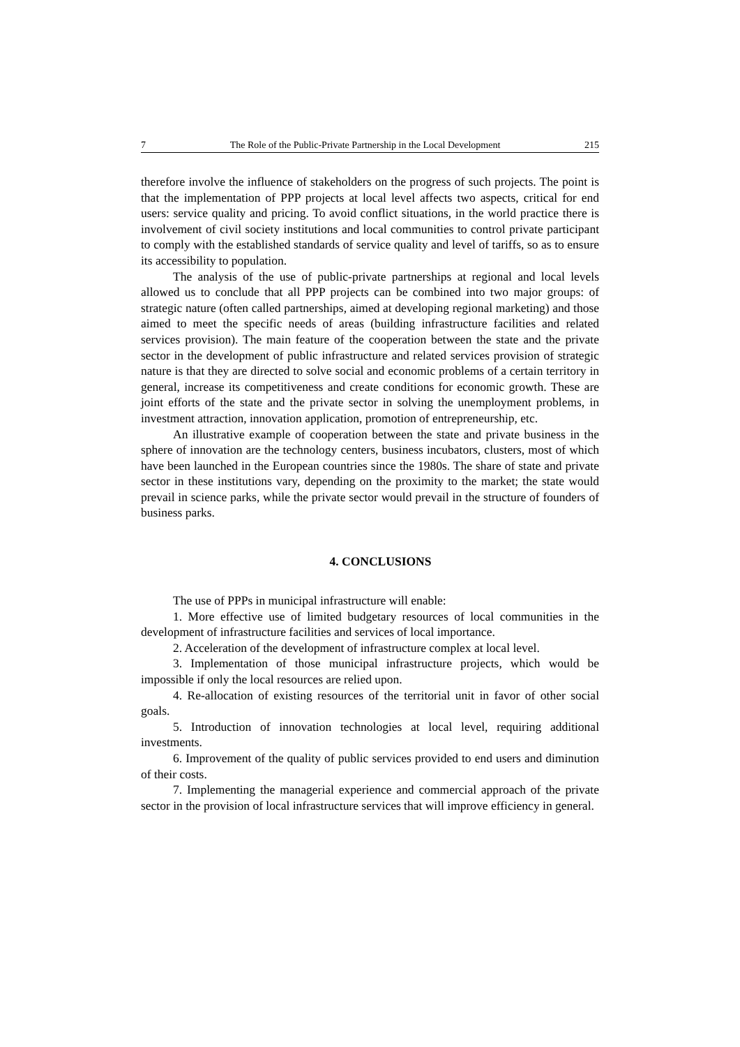7 The Role of the Public-Private Partnership in the Local Development 215
therefore involve the influence of stakeholders on the progress of such projects. The point is that the implementation of PPP projects at local level affects two aspects, critical for end users: service quality and pricing. To avoid conflict situations, in the world practice there is involvement of civil society institutions and local communities to control private participant to comply with the established standards of service quality and level of tariffs, so as to ensure its accessibility to population.
The analysis of the use of public-private partnerships at regional and local levels allowed us to conclude that all PPP projects can be combined into two major groups: of strategic nature (often called partnerships, aimed at developing regional marketing) and those aimed to meet the specific needs of areas (building infrastructure facilities and related services provision). The main feature of the cooperation between the state and the private sector in the development of public infrastructure and related services provision of strategic nature is that they are directed to solve social and economic problems of a certain territory in general, increase its competitiveness and create conditions for economic growth. These are joint efforts of the state and the private sector in solving the unemployment problems, in investment attraction, innovation application, promotion of entrepreneurship, etc.
An illustrative example of cooperation between the state and private business in the sphere of innovation are the technology centers, business incubators, clusters, most of which have been launched in the European countries since the 1980s. The share of state and private sector in these institutions vary, depending on the proximity to the market; the state would prevail in science parks, while the private sector would prevail in the structure of founders of business parks.
4. CONCLUSIONS
The use of PPPs in municipal infrastructure will enable:
1. More effective use of limited budgetary resources of local communities in the development of infrastructure facilities and services of local importance.
2. Acceleration of the development of infrastructure complex at local level.
3. Implementation of those municipal infrastructure projects, which would be impossible if only the local resources are relied upon.
4. Re-allocation of existing resources of the territorial unit in favor of other social goals.
5. Introduction of innovation technologies at local level, requiring additional investments.
6. Improvement of the quality of public services provided to end users and diminution of their costs.
7. Implementing the managerial experience and commercial approach of the private sector in the provision of local infrastructure services that will improve efficiency in general.